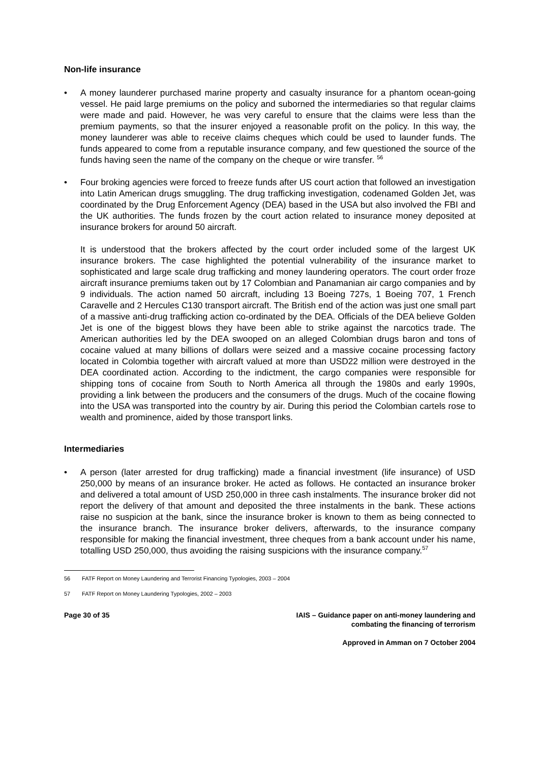Non-life insurance
• A money launderer purchased marine property and casualty insurance for a phantom ocean-going vessel. He paid large premiums on the policy and suborned the intermediaries so that regular claims were made and paid. However, he was very careful to ensure that the claims were less than the premium payments, so that the insurer enjoyed a reasonable profit on the policy. In this way, the money launderer was able to receive claims cheques which could be used to launder funds. The funds appeared to come from a reputable insurance company, and few questioned the source of the funds having seen the name of the company on the cheque or wire transfer. <sup>56</sup>
• Four broking agencies were forced to freeze funds after US court action that followed an investigation into Latin American drugs smuggling. The drug trafficking investigation, codenamed Golden Jet, was coordinated by the Drug Enforcement Agency (DEA) based in the USA but also involved the FBI and the UK authorities. The funds frozen by the court action related to insurance money deposited at insurance brokers for around 50 aircraft.
It is understood that the brokers affected by the court order included some of the largest UK insurance brokers. The case highlighted the potential vulnerability of the insurance market to sophisticated and large scale drug trafficking and money laundering operators. The court order froze aircraft insurance premiums taken out by 17 Colombian and Panamanian air cargo companies and by 9 individuals. The action named 50 aircraft, including 13 Boeing 727s, 1 Boeing 707, 1 French Caravelle and 2 Hercules C130 transport aircraft. The British end of the action was just one small part of a massive anti-drug trafficking action co-ordinated by the DEA. Officials of the DEA believe Golden Jet is one of the biggest blows they have been able to strike against the narcotics trade. The American authorities led by the DEA swooped on an alleged Colombian drugs baron and tons of cocaine valued at many billions of dollars were seized and a massive cocaine processing factory located in Colombia together with aircraft valued at more than USD22 million were destroyed in the DEA coordinated action. According to the indictment, the cargo companies were responsible for shipping tons of cocaine from South to North America all through the 1980s and early 1990s, providing a link between the producers and the consumers of the drugs. Much of the cocaine flowing into the USA was transported into the country by air. During this period the Colombian cartels rose to wealth and prominence, aided by those transport links.
Intermediaries
• A person (later arrested for drug trafficking) made a financial investment (life insurance) of USD 250,000 by means of an insurance broker. He acted as follows. He contacted an insurance broker and delivered a total amount of USD 250,000 in three cash instalments. The insurance broker did not report the delivery of that amount and deposited the three instalments in the bank. These actions raise no suspicion at the bank, since the insurance broker is known to them as being connected to the insurance branch. The insurance broker delivers, afterwards, to the insurance company responsible for making the financial investment, three cheques from a bank account under his name, totalling USD 250,000, thus avoiding the raising suspicions with the insurance company.<sup>57</sup>
56 FATF Report on Money Laundering and Terrorist Financing Typologies, 2003 – 2004
57 FATF Report on Money Laundering Typologies, 2002 – 2003
Page 30 of 35 IAIS – Guidance paper on anti-money laundering and
combating the financing of terrorism
Approved in Amman on 7 October 2004